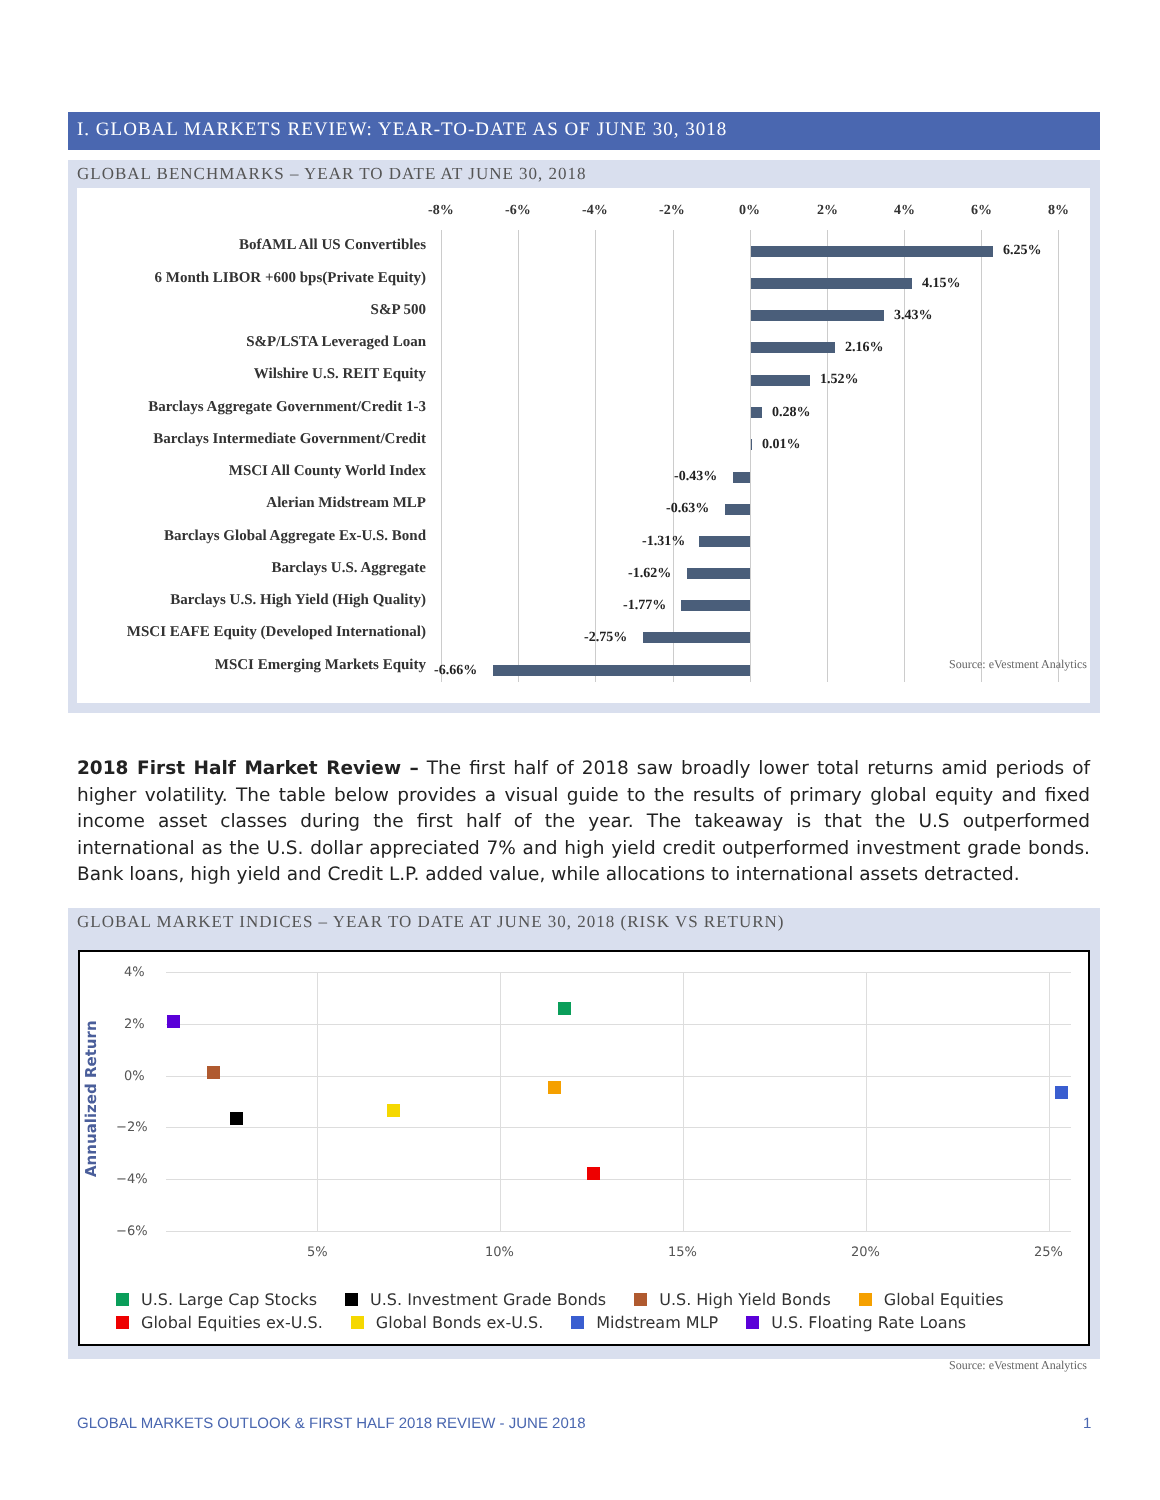I. GLOBAL MARKETS REVIEW: YEAR-TO-DATE AS OF JUNE 30, 3018
GLOBAL BENCHMARKS – YEAR TO DATE AT JUNE 30, 2018
-8% -6% -4% -2% 0% 2% 4% 6% 8%
BofAML All US Convertibles 6.25%
6 Month LIBOR +600 bps(Private Equity) 4.15%
S&P 500 3.43%
S&P/LSTA Leveraged Loan 2.16%
Wilshire U.S. REIT Equity 1.52%
Barclays Aggregate Government/Credit 1-3 0.28%
Barclays Intermediate Government/Credit 0.01%
MSCI All County World Index -0.43%
Alerian Midstream MLP -0.63%
Barclays Global Aggregate Ex-U.S. Bond -1.31%
Barclays U.S. Aggregate -1.62%
Barclays U.S. High Yield (High Quality) -1.77%
MSCI EAFE Equity (Developed International) -2.75%
MSCI Emerging Markets Equity -6.66% Source: eVestment Analytics
2018 First Half Market Review – The first half of 2018 saw broadly lower total returns amid periods of higher volatility. The table below provides a visual guide to the results of primary global equity and fixed income asset classes during the first half of the year. The takeaway is that the U.S outperformed international as the U.S. dollar appreciated 7% and high yield credit outperformed investment grade bonds. Bank loans, high yield and Credit L.P. added value, while allocations to international assets detracted.
GLOBAL MARKET INDICES – YEAR TO DATE AT JUNE 30, 2018 (RISK VS RETURN)
Annualized Return
4%
2%
0%
−2%
−4%
−6%
5% 10% 15% 20% 25%
U.S. Large Cap Stocks U.S. Investment Grade Bonds U.S. High Yield Bonds Global Equities
Global Equities ex-U.S. Global Bonds ex-U.S. Midstream MLP U.S. Floating Rate Loans
Source: eVestment Analytics
GLOBAL MARKETS OUTLOOK & FIRST HALF 2018 REVIEW - JUNE 2018
1